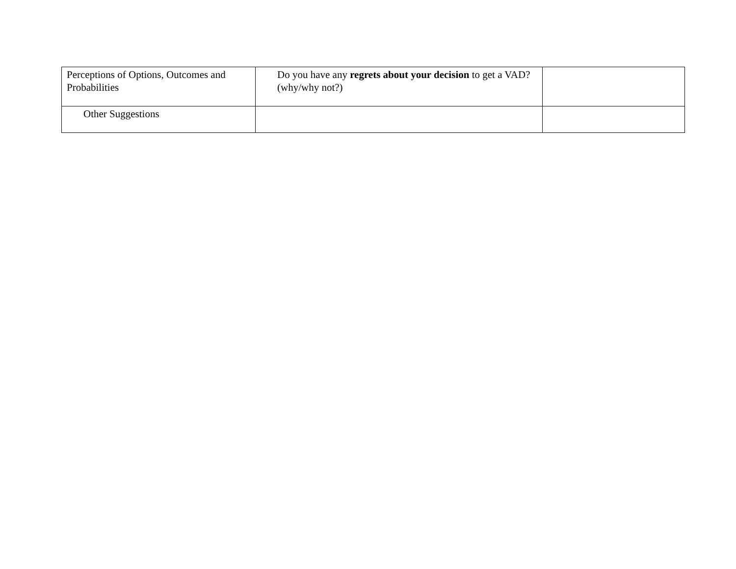| Perceptions of Options, Outcomes and Probabilities | Do you have any regrets about your decision to get a VAD? (why/why not?) | |
| Other Suggestions | | |